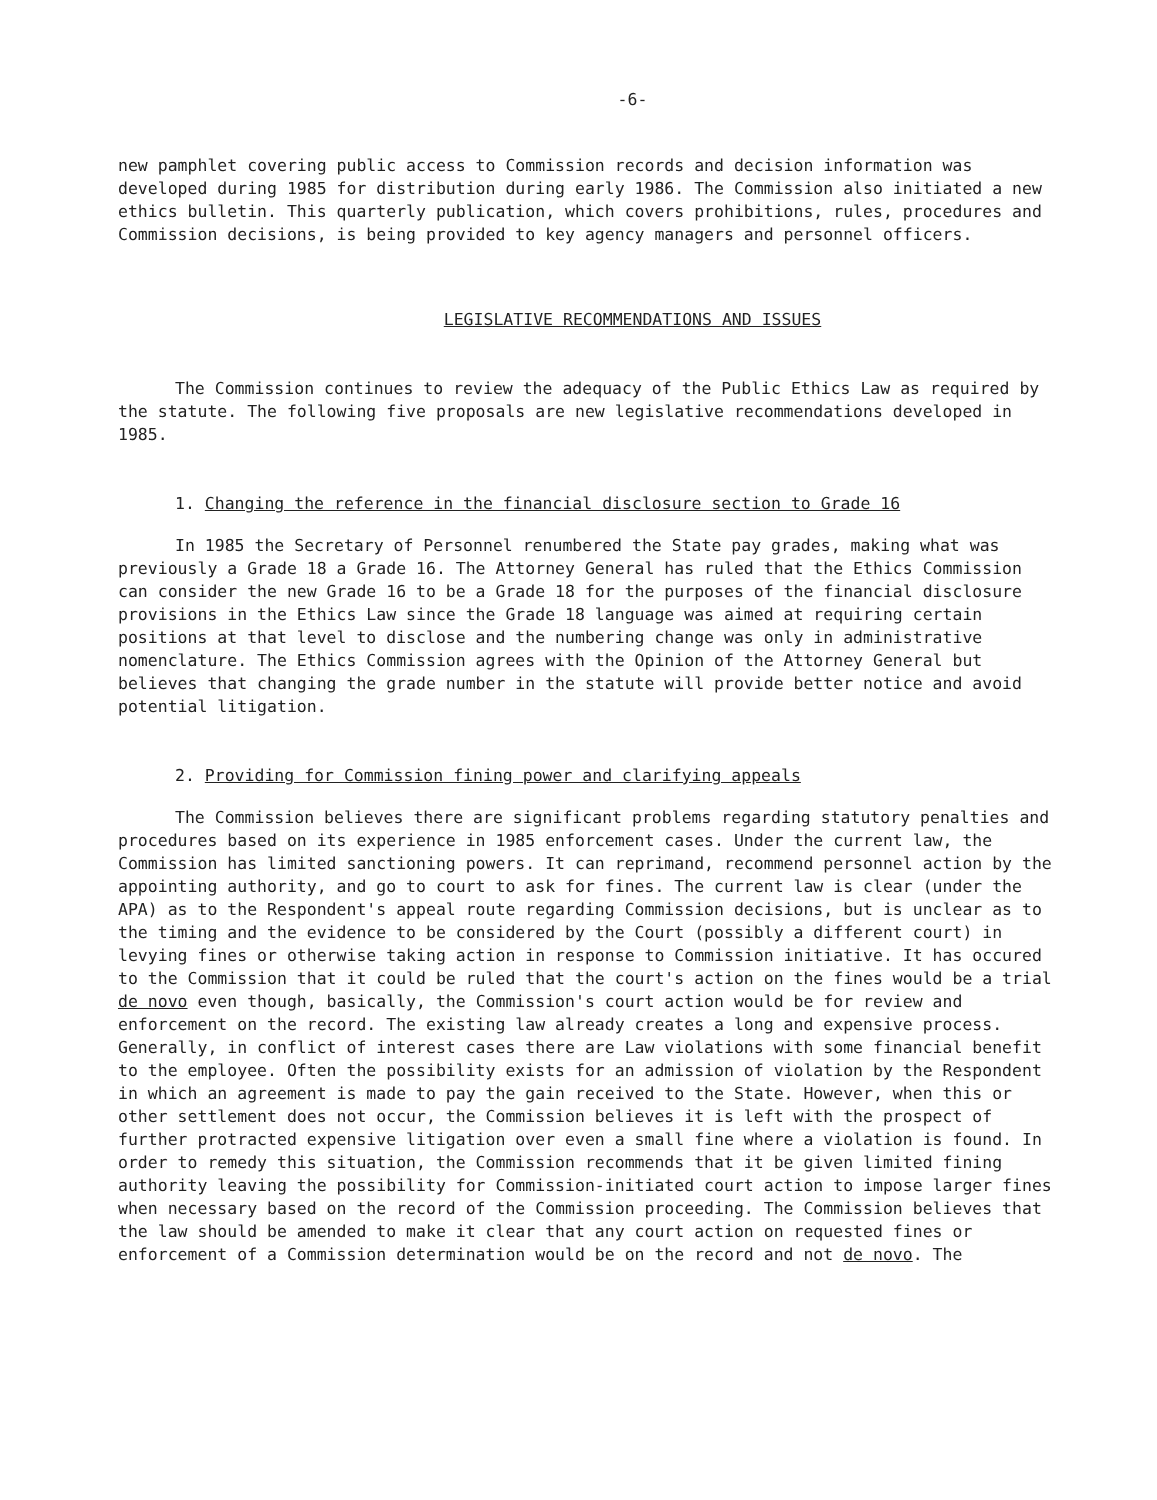-6-
new pamphlet covering public access to Commission records and decision information was developed during 1985 for distribution during early 1986. The Commission also initiated a new ethics bulletin. This quarterly publication, which covers prohibitions, rules, procedures and Commission decisions, is being provided to key agency managers and personnel officers.
LEGISLATIVE RECOMMENDATIONS AND ISSUES
The Commission continues to review the adequacy of the Public Ethics Law as required by the statute. The following five proposals are new legislative recommendations developed in 1985.
1. Changing the reference in the financial disclosure section to Grade 16
In 1985 the Secretary of Personnel renumbered the State pay grades, making what was previously a Grade 18 a Grade 16. The Attorney General has ruled that the Ethics Commission can consider the new Grade 16 to be a Grade 18 for the purposes of the financial disclosure provisions in the Ethics Law since the Grade 18 language was aimed at requiring certain positions at that level to disclose and the numbering change was only in administrative nomenclature. The Ethics Commission agrees with the Opinion of the Attorney General but believes that changing the grade number in the statute will provide better notice and avoid potential litigation.
2. Providing for Commission fining power and clarifying appeals
The Commission believes there are significant problems regarding statutory penalties and procedures based on its experience in 1985 enforcement cases. Under the current law, the Commission has limited sanctioning powers. It can reprimand, recommend personnel action by the appointing authority, and go to court to ask for fines. The current law is clear (under the APA) as to the Respondent's appeal route regarding Commission decisions, but is unclear as to the timing and the evidence to be considered by the Court (possibly a different court) in levying fines or otherwise taking action in response to Commission initiative. It has occured to the Commission that it could be ruled that the court's action on the fines would be a trial de novo even though, basically, the Commission's court action would be for review and enforcement on the record. The existing law already creates a long and expensive process. Generally, in conflict of interest cases there are Law violations with some financial benefit to the employee. Often the possibility exists for an admission of violation by the Respondent in which an agreement is made to pay the gain received to the State. However, when this or other settlement does not occur, the Commission believes it is left with the prospect of further protracted expensive litigation over even a small fine where a violation is found. In order to remedy this situation, the Commission recommends that it be given limited fining authority leaving the possibility for Commission-initiated court action to impose larger fines when necessary based on the record of the Commission proceeding. The Commission believes that the law should be amended to make it clear that any court action on requested fines or enforcement of a Commission determination would be on the record and not de novo. The